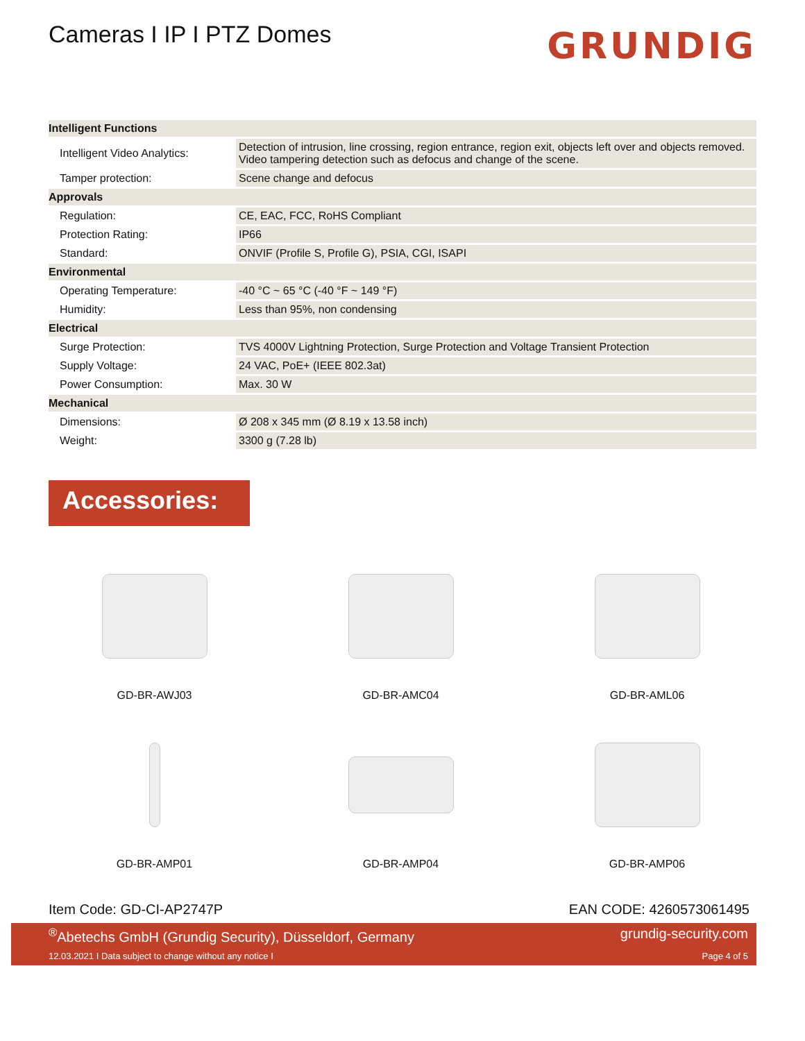Cameras I IP I PTZ Domes
GRUNDIG
| Intelligent Functions | |
| --- | --- |
| Intelligent Video Analytics: | Detection of intrusion, line crossing, region entrance, region exit, objects left over and objects removed. Video tampering detection such as defocus and change of the scene. |
| Tamper protection: | Scene change and defocus |
| Approvals | |
| Regulation: | CE, EAC, FCC, RoHS Compliant |
| Protection Rating: | IP66 |
| Standard: | ONVIF (Profile S, Profile G), PSIA, CGI, ISAPI |
| Environmental | |
| Operating Temperature: | -40 °C ~ 65 °C (-40 °F ~ 149 °F) |
| Humidity: | Less than 95%, non condensing |
| Electrical | |
| Surge Protection: | TVS 4000V Lightning Protection, Surge Protection and Voltage Transient Protection |
| Supply Voltage: | 24 VAC, PoE+ (IEEE 802.3at) |
| Power Consumption: | Max. 30 W |
| Mechanical | |
| Dimensions: | Ø 208 x 345 mm (Ø 8.19 x 13.58 inch) |
| Weight: | 3300 g (7.28 lb) |
Accessories:
GD-BR-AWJ03
GD-BR-AMC04
GD-BR-AML06
GD-BR-AMP01
GD-BR-AMP04
GD-BR-AMP06
Item Code: GD-CI-AP2747P EAN CODE: 4260573061495
<sup>®</sup>Abetechs GmbH (Grundig Security), Düsseldorf, Germany grundig-security.com
12.03.2021 I Data subject to change without any notice I Page 4 of 5